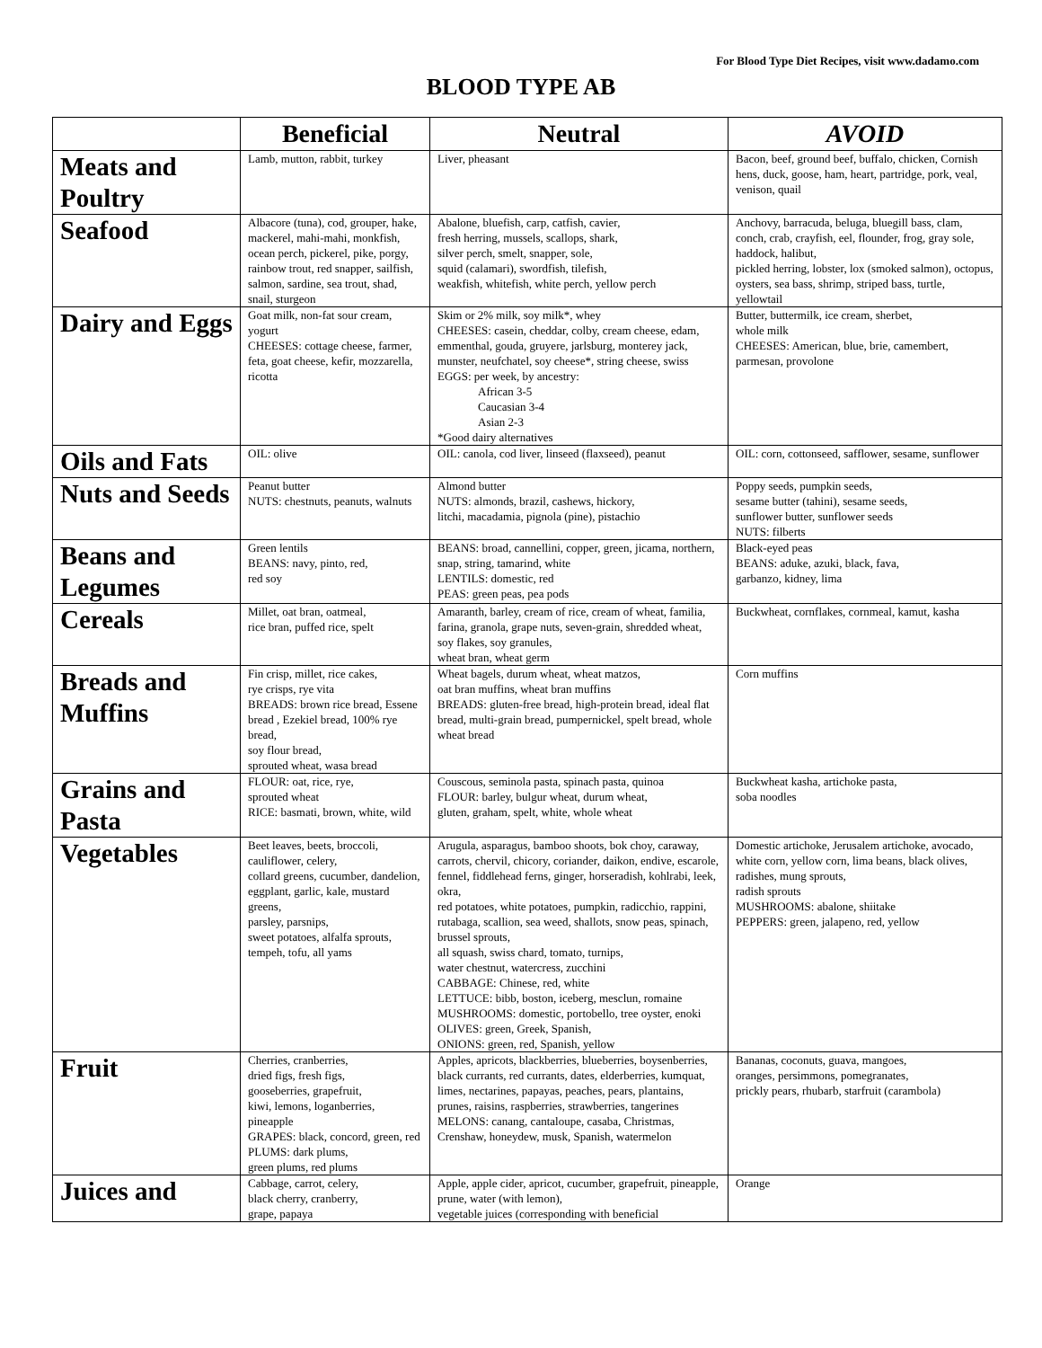For Blood Type Diet Recipes, visit www.dadamo.com
BLOOD TYPE AB
| | Beneficial | Neutral | AVOID |
| --- | --- | --- | --- |
| Meats and Poultry | Lamb, mutton, rabbit, turkey | Liver, pheasant | Bacon, beef, ground beef, buffalo, chicken, Cornish hens, duck, goose, ham, heart, partridge, pork, veal, venison, quail |
| Seafood | Albacore (tuna), cod, grouper, hake, mackerel, mahi-mahi, monkfish, ocean perch, pickerel, pike, porgy, rainbow trout, red snapper, sailfish, salmon, sardine, sea trout, shad, snail, sturgeon | Abalone, bluefish, carp, catfish, cavier, fresh herring, mussels, scallops, shark, silver perch, smelt, snapper, sole, squid (calamari), swordfish, tilefish, weakfish, whitefish, white perch, yellow perch | Anchovy, barracuda, beluga, bluegill bass, clam, conch, crab, crayfish, eel, flounder, frog, gray sole, haddock, halibut, pickled herring, lobster, lox (smoked salmon), octopus, oysters, sea bass, shrimp, striped bass, turtle, yellowtail |
| Dairy and Eggs | Goat milk, non-fat sour cream, yogurt CHEESES: cottage cheese, farmer, feta, goat cheese, kefir, mozzarella, ricotta | Skim or 2% milk, soy milk*, whey CHEESES: casein, cheddar, colby, cream cheese, edam, emmenthal, gouda, gruyere, jarlsburg, monterey jack, munster, neufchatel, soy cheese*, string cheese, swiss EGGS: per week, by ancestry: African 3-5 Caucasian 3-4 Asian 2-3 *Good dairy alternatives | Butter, buttermilk, ice cream, sherbet, whole milk CHEESES: American, blue, brie, camembert, parmesan, provolone |
| Oils and Fats | OIL: olive | OIL: canola, cod liver, linseed (flaxseed), peanut | OIL: corn, cottonseed, safflower, sesame, sunflower |
| Nuts and Seeds | Peanut butter NUTS: chestnuts, peanuts, walnuts | Almond butter NUTS: almonds, brazil, cashews, hickory, litchi, macadamia, pignola (pine), pistachio | Poppy seeds, pumpkin seeds, sesame butter (tahini), sesame seeds, sunflower butter, sunflower seeds NUTS: filberts |
| Beans and Legumes | Green lentils BEANS: navy, pinto, red, red soy | BEANS: broad, cannellini, copper, green, jicama, northern, snap, string, tamarind, white LENTILS: domestic, red PEAS: green peas, pea pods | Black-eyed peas BEANS: aduke, azuki, black, fava, garbanzo, kidney, lima |
| Cereals | Millet, oat bran, oatmeal, rice bran, puffed rice, spelt | Amaranth, barley, cream of rice, cream of wheat, familia, farina, granola, grape nuts, seven-grain, shredded wheat, soy flakes, soy granules, wheat bran, wheat germ | Buckwheat, cornflakes, cornmeal, kamut, kasha |
| Breads and Muffins | Fin crisp, millet, rice cakes, rye crisps, rye vita BREADS: brown rice bread, Essene bread , Ezekiel bread, 100% rye bread, soy flour bread, sprouted wheat, wasa bread | Wheat bagels, durum wheat, wheat matzos, oat bran muffins, wheat bran muffins BREADS: gluten-free bread, high-protein bread, ideal flat bread, multi-grain bread, pumpernickel, spelt bread, whole wheat bread | Corn muffins |
| Grains and Pasta | FLOUR: oat, rice, rye, sprouted wheat RICE: basmati, brown, white, wild | Couscous, seminola pasta, spinach pasta, quinoa FLOUR: barley, bulgur wheat, durum wheat, gluten, graham, spelt, white, whole wheat | Buckwheat kasha, artichoke pasta, soba noodles |
| Vegetables | Beet leaves, beets, broccoli, cauliflower, celery, collard greens, cucumber, dandelion, eggplant, garlic, kale, mustard greens, parsley, parsnips, sweet potatoes, alfalfa sprouts, tempeh, tofu, all yams | Arugula, asparagus, bamboo shoots, bok choy, caraway, carrots, chervil, chicory, coriander, daikon, endive, escarole, fennel, fiddlehead ferns, ginger, horseradish, kohlrabi, leek, okra, red potatoes, white potatoes, pumpkin, radicchio, rappini, rutabaga, scallion, sea weed, shallots, snow peas, spinach, brussel sprouts, all squash, swiss chard, tomato, turnips, water chestnut, watercress, zucchini CABBAGE: Chinese, red, white LETTUCE: bibb, boston, iceberg, mesclun, romaine MUSHROOMS: domestic, portobello, tree oyster, enoki OLIVES: green, Greek, Spanish, ONIONS: green, red, Spanish, yellow | Domestic artichoke, Jerusalem artichoke, avocado, white corn, yellow corn, lima beans, black olives, radishes, mung sprouts, radish sprouts MUSHROOMS: abalone, shiitake PEPPERS: green, jalapeno, red, yellow |
| Fruit | Cherries, cranberries, dried figs, fresh figs, gooseberries, grapefruit, kiwi, lemons, loganberries, pineapple GRAPES: black, concord, green, red PLUMS: dark plums, green plums, red plums | Apples, apricots, blackberries, blueberries, boysenberries, black currants, red currants, dates, elderberries, kumquat, limes, nectarines, papayas, peaches, pears, plantains, prunes, raisins, raspberries, strawberries, tangerines MELONS: canang, cantaloupe, casaba, Christmas, Crenshaw, honeydew, musk, Spanish, watermelon | Bananas, coconuts, guava, mangoes, oranges, persimmons, pomegranates, prickly pears, rhubarb, starfruit (carambola) |
| Juices and | Cabbage, carrot, celery, black cherry, cranberry, grape, papaya | Apple, apple cider, apricot, cucumber, grapefruit, pineapple, prune, water (with lemon), vegetable juices (corresponding with beneficial | Orange |